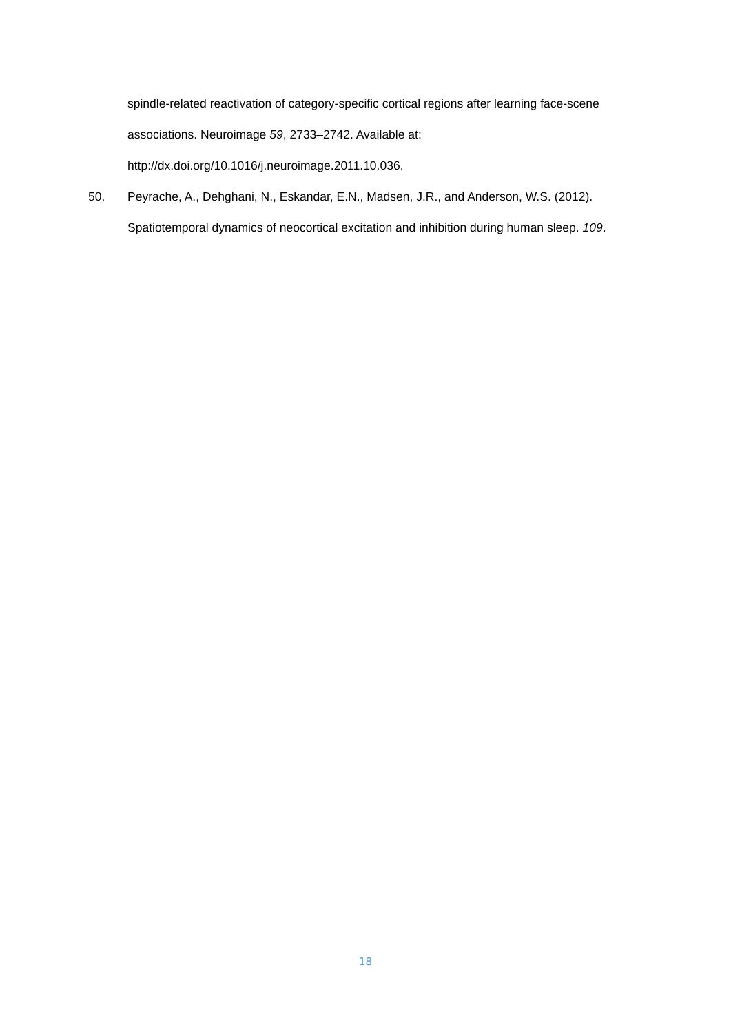spindle-related reactivation of category-specific cortical regions after learning face-scene associations. Neuroimage 59, 2733–2742. Available at: http://dx.doi.org/10.1016/j.neuroimage.2011.10.036.
50. Peyrache, A., Dehghani, N., Eskandar, E.N., Madsen, J.R., and Anderson, W.S. (2012). Spatiotemporal dynamics of neocortical excitation and inhibition during human sleep. 109.
18